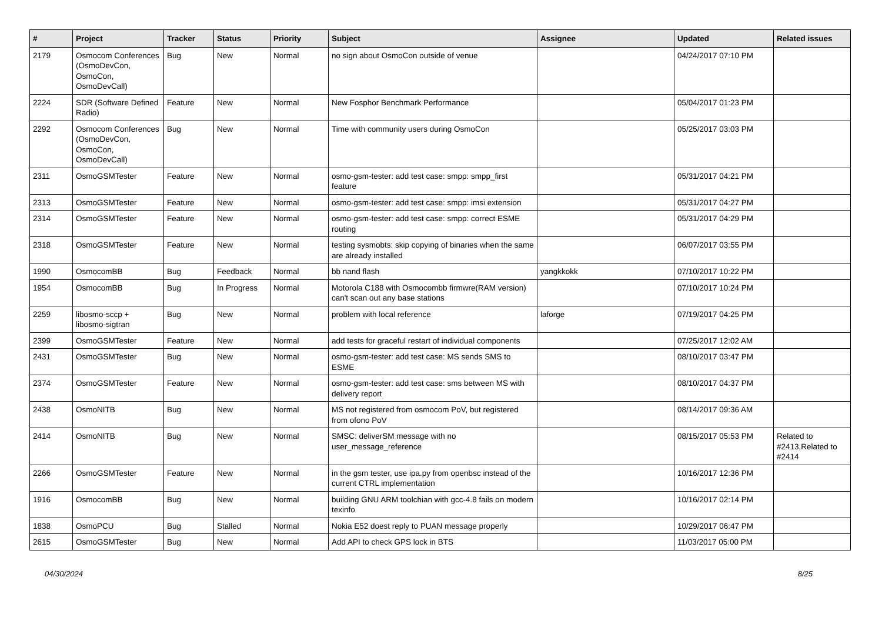| # | Project | Tracker | Status | Priority | Subject | Assignee | Updated | Related issues |
| --- | --- | --- | --- | --- | --- | --- | --- | --- |
| 2179 | Osmocom Conferences (OsmoDevCon, OsmoCon, OsmoDevCall) | Bug | New | Normal | no sign about OsmoCon outside of venue | | 04/24/2017 07:10 PM | |
| 2224 | SDR (Software Defined Radio) | Feature | New | Normal | New Fosphor Benchmark Performance | | 05/04/2017 01:23 PM | |
| 2292 | Osmocom Conferences (OsmoDevCon, OsmoCon, OsmoDevCall) | Bug | New | Normal | Time with community users during OsmoCon | | 05/25/2017 03:03 PM | |
| 2311 | OsmoGSMTester | Feature | New | Normal | osmo-gsm-tester: add test case: smpp: smpp_first feature | | 05/31/2017 04:21 PM | |
| 2313 | OsmoGSMTester | Feature | New | Normal | osmo-gsm-tester: add test case: smpp: imsi extension | | 05/31/2017 04:27 PM | |
| 2314 | OsmoGSMTester | Feature | New | Normal | osmo-gsm-tester: add test case: smpp: correct ESME routing | | 05/31/2017 04:29 PM | |
| 2318 | OsmoGSMTester | Feature | New | Normal | testing sysmobts: skip copying of binaries when the same are already installed | | 06/07/2017 03:55 PM | |
| 1990 | OsmocomBB | Bug | Feedback | Normal | bb nand flash | yangkkokk | 07/10/2017 10:22 PM | |
| 1954 | OsmocomBB | Bug | In Progress | Normal | Motorola C188 with Osmocombb firmwre(RAM version) can't scan out any base stations | | 07/10/2017 10:24 PM | |
| 2259 | libosmo-sccp + libosmo-sigtran | Bug | New | Normal | problem with local reference | laforge | 07/19/2017 04:25 PM | |
| 2399 | OsmoGSMTester | Feature | New | Normal | add tests for graceful restart of individual components | | 07/25/2017 12:02 AM | |
| 2431 | OsmoGSMTester | Bug | New | Normal | osmo-gsm-tester: add test case: MS sends SMS to ESME | | 08/10/2017 03:47 PM | |
| 2374 | OsmoGSMTester | Feature | New | Normal | osmo-gsm-tester: add test case: sms between MS with delivery report | | 08/10/2017 04:37 PM | |
| 2438 | OsmoNITB | Bug | New | Normal | MS not registered from osmocom PoV, but registered from ofono PoV | | 08/14/2017 09:36 AM | |
| 2414 | OsmoNITB | Bug | New | Normal | SMSC: deliverSM message with no user_message_reference | | 08/15/2017 05:53 PM | Related to #2413,Related to #2414 |
| 2266 | OsmoGSMTester | Feature | New | Normal | in the gsm tester, use ipa.py from openbsc instead of the current CTRL implementation | | 10/16/2017 12:36 PM | |
| 1916 | OsmocomBB | Bug | New | Normal | building GNU ARM toolchian with gcc-4.8 fails on modern texinfo | | 10/16/2017 02:14 PM | |
| 1838 | OsmoPCU | Bug | Stalled | Normal | Nokia E52 doest reply to PUAN message properly | | 10/29/2017 06:47 PM | |
| 2615 | OsmoGSMTester | Bug | New | Normal | Add API to check GPS lock in BTS | | 11/03/2017 05:00 PM | |
04/30/2024 8/25